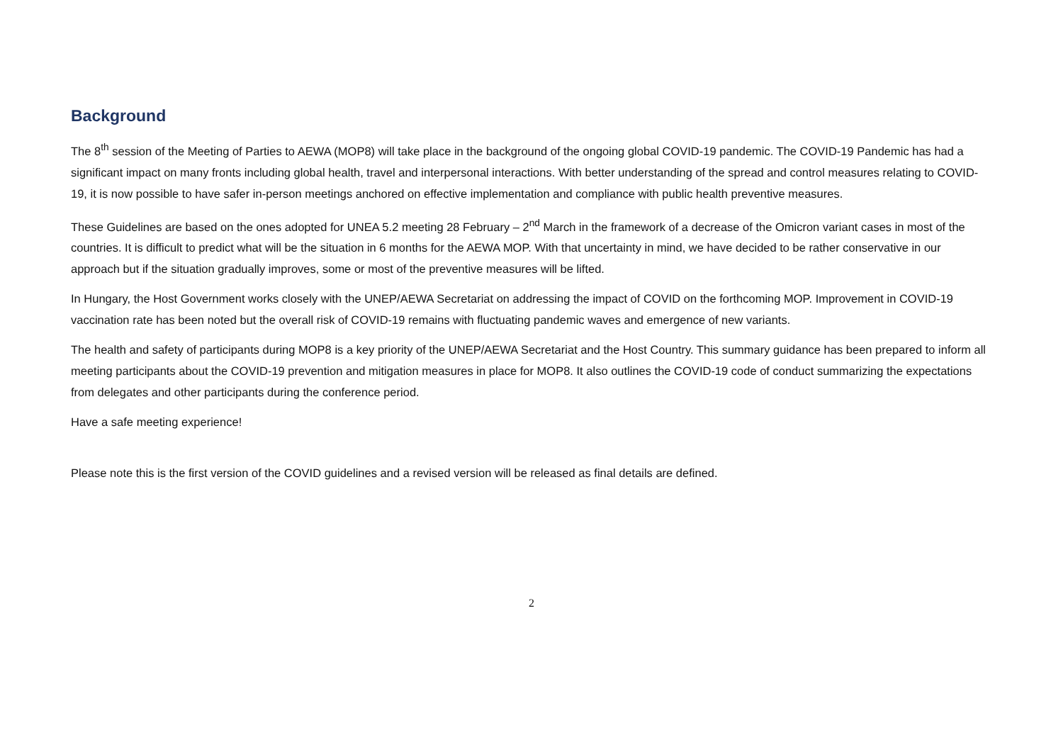Background
The 8<sup>th</sup> session of the Meeting of Parties to AEWA (MOP8) will take place in the background of the ongoing global COVID-19 pandemic. The COVID-19 Pandemic has had a significant impact on many fronts including global health, travel and interpersonal interactions. With better understanding of the spread and control measures relating to COVID-19, it is now possible to have safer in-person meetings anchored on effective implementation and compliance with public health preventive measures.
These Guidelines are based on the ones adopted for UNEA 5.2 meeting 28 February – 2<sup>nd</sup> March in the framework of a decrease of the Omicron variant cases in most of the countries. It is difficult to predict what will be the situation in 6 months for the AEWA MOP. With that uncertainty in mind, we have decided to be rather conservative in our approach but if the situation gradually improves, some or most of the preventive measures will be lifted.
In Hungary, the Host Government works closely with the UNEP/AEWA Secretariat on addressing the impact of COVID on the forthcoming MOP. Improvement in COVID-19 vaccination rate has been noted but the overall risk of COVID-19 remains with fluctuating pandemic waves and emergence of new variants.
The health and safety of participants during MOP8 is a key priority of the UNEP/AEWA Secretariat and the Host Country. This summary guidance has been prepared to inform all meeting participants about the COVID-19 prevention and mitigation measures in place for MOP8. It also outlines the COVID-19 code of conduct summarizing the expectations from delegates and other participants during the conference period.
Have a safe meeting experience!
Please note this is the first version of the COVID guidelines and a revised version will be released as final details are defined.
2